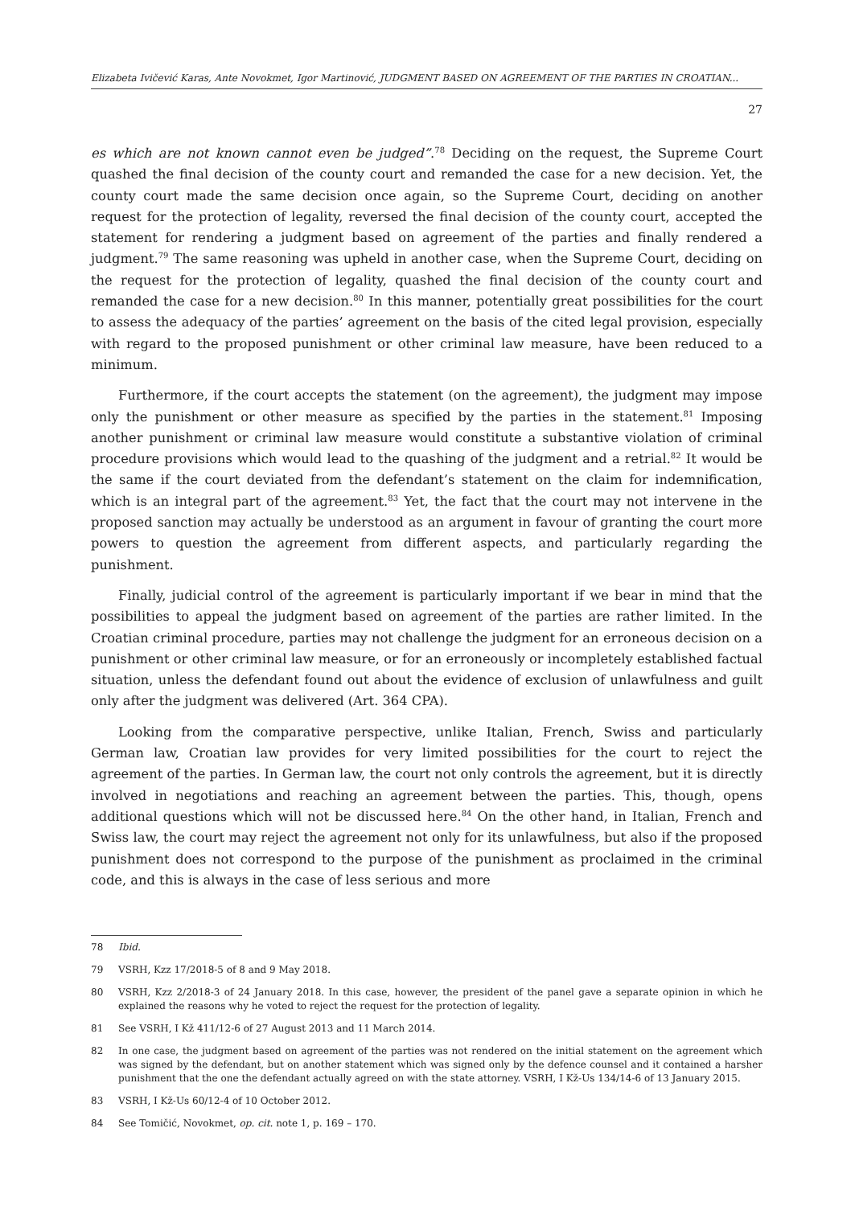Elizabeta Ivičević Karas, Ante Novokmet, Igor Martinović, JUDGMENT BASED ON AGREEMENT OF THE PARTIES IN CROATIAN...
27
es which are not known cannot even be judged”.<sup>78</sup> Deciding on the request, the Supreme Court quashed the final decision of the county court and remanded the case for a new decision. Yet, the county court made the same decision once again, so the Supreme Court, deciding on another request for the protection of legality, reversed the final decision of the county court, accepted the statement for rendering a judgment based on agreement of the parties and finally rendered a judgment.<sup>79</sup> The same reasoning was upheld in another case, when the Supreme Court, deciding on the request for the protection of legality, quashed the final decision of the county court and remanded the case for a new decision.<sup>80</sup> In this manner, potentially great possibilities for the court to assess the adequacy of the parties’ agreement on the basis of the cited legal provision, especially with regard to the proposed punishment or other criminal law measure, have been reduced to a minimum.
Furthermore, if the court accepts the statement (on the agreement), the judgment may impose only the punishment or other measure as specified by the parties in the statement.<sup>81</sup> Imposing another punishment or criminal law measure would constitute a substantive violation of criminal procedure provisions which would lead to the quashing of the judgment and a retrial.<sup>82</sup> It would be the same if the court deviated from the defendant’s statement on the claim for indemnification, which is an integral part of the agreement.<sup>83</sup> Yet, the fact that the court may not intervene in the proposed sanction may actually be understood as an argument in favour of granting the court more powers to question the agreement from different aspects, and particularly regarding the punishment.
Finally, judicial control of the agreement is particularly important if we bear in mind that the possibilities to appeal the judgment based on agreement of the parties are rather limited. In the Croatian criminal procedure, parties may not challenge the judgment for an erroneous decision on a punishment or other criminal law measure, or for an erroneously or incompletely established factual situation, unless the defendant found out about the evidence of exclusion of unlawfulness and guilt only after the judgment was delivered (Art. 364 CPA).
Looking from the comparative perspective, unlike Italian, French, Swiss and particularly German law, Croatian law provides for very limited possibilities for the court to reject the agreement of the parties. In German law, the court not only controls the agreement, but it is directly involved in negotiations and reaching an agreement between the parties. This, though, opens additional questions which will not be discussed here.<sup>84</sup> On the other hand, in Italian, French and Swiss law, the court may reject the agreement not only for its unlawfulness, but also if the proposed punishment does not correspond to the purpose of the punishment as proclaimed in the criminal code, and this is always in the case of less serious and more
78 Ibid.
79 VSRH, Kzz 17/2018-5 of 8 and 9 May 2018.
80 VSRH, Kzz 2/2018-3 of 24 January 2018. In this case, however, the president of the panel gave a separate opinion in which he explained the reasons why he voted to reject the request for the protection of legality.
81 See VSRH, I Kž 411/12-6 of 27 August 2013 and 11 March 2014.
82 In one case, the judgment based on agreement of the parties was not rendered on the initial statement on the agreement which was signed by the defendant, but on another statement which was signed only by the defence counsel and it contained a harsher punishment that the one the defendant actually agreed on with the state attorney. VSRH, I Kž-Us 134/14-6 of 13 January 2015.
83 VSRH, I Kž-Us 60/12-4 of 10 October 2012.
84 See Tomičić, Novokmet, op. cit. note 1, p. 169 – 170.